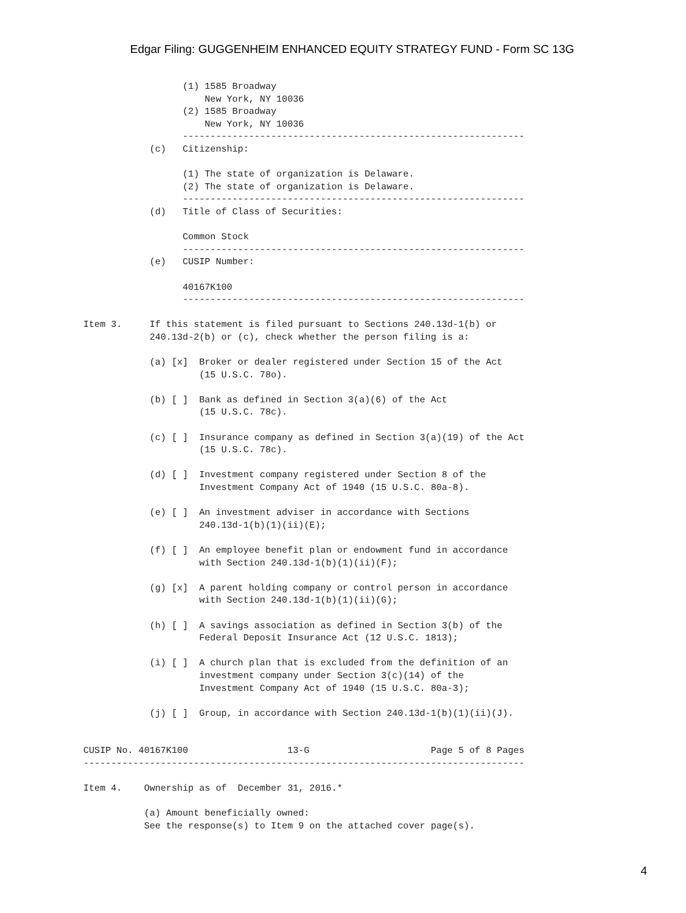Edgar Filing: GUGGENHEIM ENHANCED EQUITY STRATEGY FUND - Form SC 13G
                  (1) 1585 Broadway
                      New York, NY 10036
                  (2) 1585 Broadway
                      New York, NY 10036
                  --------------------------------------------------------------
            (c)   Citizenship:

                  (1) The state of organization is Delaware.
                  (2) The state of organization is Delaware.
                  --------------------------------------------------------------
            (d)   Title of Class of Securities:

                  Common Stock
                  --------------------------------------------------------------
            (e)   CUSIP Number:

                  40167K100
                  --------------------------------------------------------------

Item 3.     If this statement is filed pursuant to Sections 240.13d-1(b) or
            240.13d-2(b) or (c), check whether the person filing is a:

            (a) [x]  Broker or dealer registered under Section 15 of the Act
                     (15 U.S.C. 78o).

            (b) [ ]  Bank as defined in Section 3(a)(6) of the Act
                     (15 U.S.C. 78c).

            (c) [ ]  Insurance company as defined in Section 3(a)(19) of the Act
                     (15 U.S.C. 78c).

            (d) [ ]  Investment company registered under Section 8 of the
                     Investment Company Act of 1940 (15 U.S.C. 80a-8).

            (e) [ ]  An investment adviser in accordance with Sections
                     240.13d-1(b)(1)(ii)(E);

            (f) [ ]  An employee benefit plan or endowment fund in accordance
                     with Section 240.13d-1(b)(1)(ii)(F);

            (g) [x]  A parent holding company or control person in accordance
                     with Section 240.13d-1(b)(1)(ii)(G);

            (h) [ ]  A savings association as defined in Section 3(b) of the
                     Federal Deposit Insurance Act (12 U.S.C. 1813);

            (i) [ ]  A church plan that is excluded from the definition of an
                     investment company under Section 3(c)(14) of the
                     Investment Company Act of 1940 (15 U.S.C. 80a-3);

            (j) [ ]  Group, in accordance with Section 240.13d-1(b)(1)(ii)(J).


CUSIP No. 40167K100                  13-G                      Page 5 of 8 Pages
--------------------------------------------------------------------------------

Item 4.    Ownership as of  December 31, 2016.*

           (a) Amount beneficially owned:
           See the response(s) to Item 9 on the attached cover page(s).
4